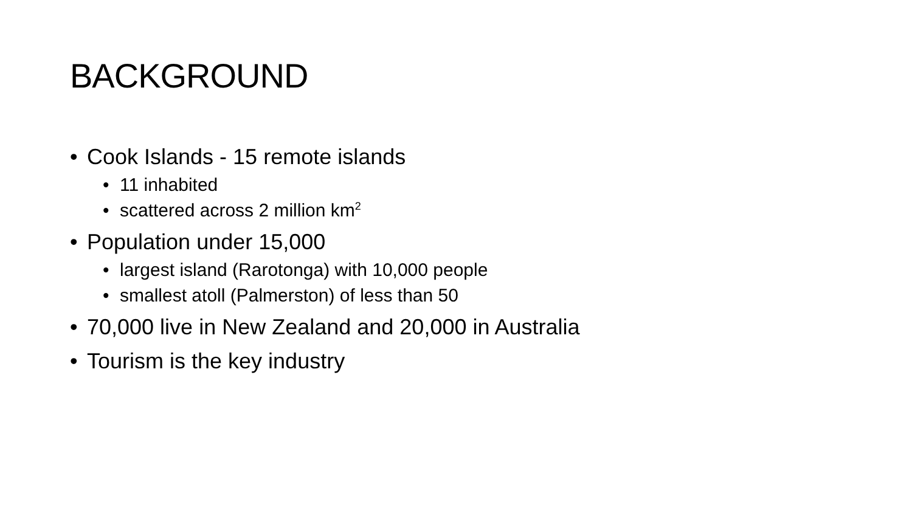BACKGROUND
• Cook Islands - 15 remote islands
• 11 inhabited
• scattered across 2 million km<sup>2</sup>
• Population under 15,000
• largest island (Rarotonga) with 10,000 people
• smallest atoll (Palmerston) of less than 50
• 70,000 live in New Zealand and 20,000 in Australia
• Tourism is the key industry